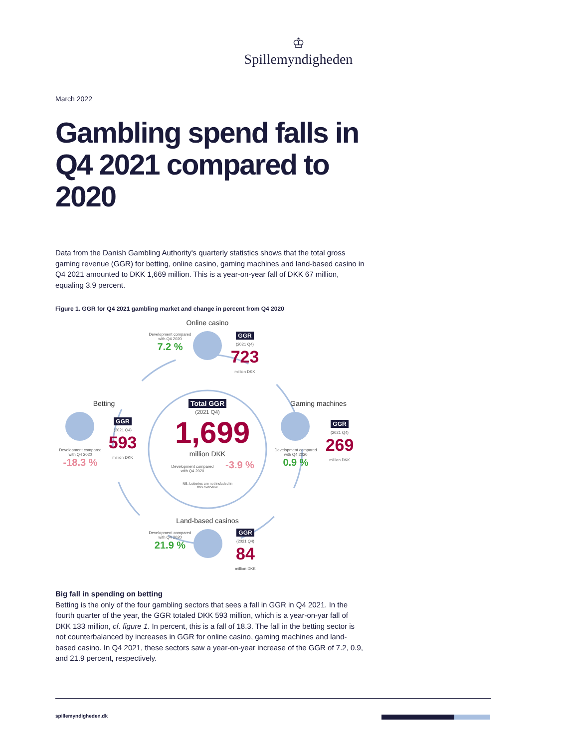♔
Spillemyndigheden
March 2022
Gambling spend falls in Q4 2021 compared to 2020
Data from the Danish Gambling Authority's quarterly statistics shows that the total gross gaming revenue (GGR) for betting, online casino, gaming machines and land-based casino in Q4 2021 amounted to DKK 1,669 million. This is a year-on-year fall of DKK 67 million, equaling 3.9 percent.
Figure 1. GGR for Q4 2021 gambling market and change in percent from Q4 2020
Online casino
Development compared with Q4 2020
7.2 %
GGR
(2021 Q4)
723
million DKK
Betting
GGR
(2021 Q4)
593
million DKK
Development compared with Q4 2020
-18.3 %
Total GGR
(2021 Q4)
1,699
million DKK
Development compared with Q4 2020
-3.9 %
NB: Lotteries are not included in this overview
Gaming machines
GGR
(2021 Q4)
269
million DKK
Development compared with Q4 2020
0.9 %
Land-based casinos
Development compared with Q4 2020
21.9 %
GGR
(2021 Q4)
84
million DKK
Big fall in spending on betting
Betting is the only of the four gambling sectors that sees a fall in GGR in Q4 2021. In the fourth quarter of the year, the GGR totaled DKK 593 million, which is a year-on-yar fall of DKK 133 million, cf. figure 1. In percent, this is a fall of 18.3. The fall in the betting sector is not counterbalanced by increases in GGR for online casino, gaming machines and land-based casino. In Q4 2021, these sectors saw a year-on-year increase of the GGR of 7.2, 0.9, and 21.9 percent, respectively.
spillemyndigheden.dk